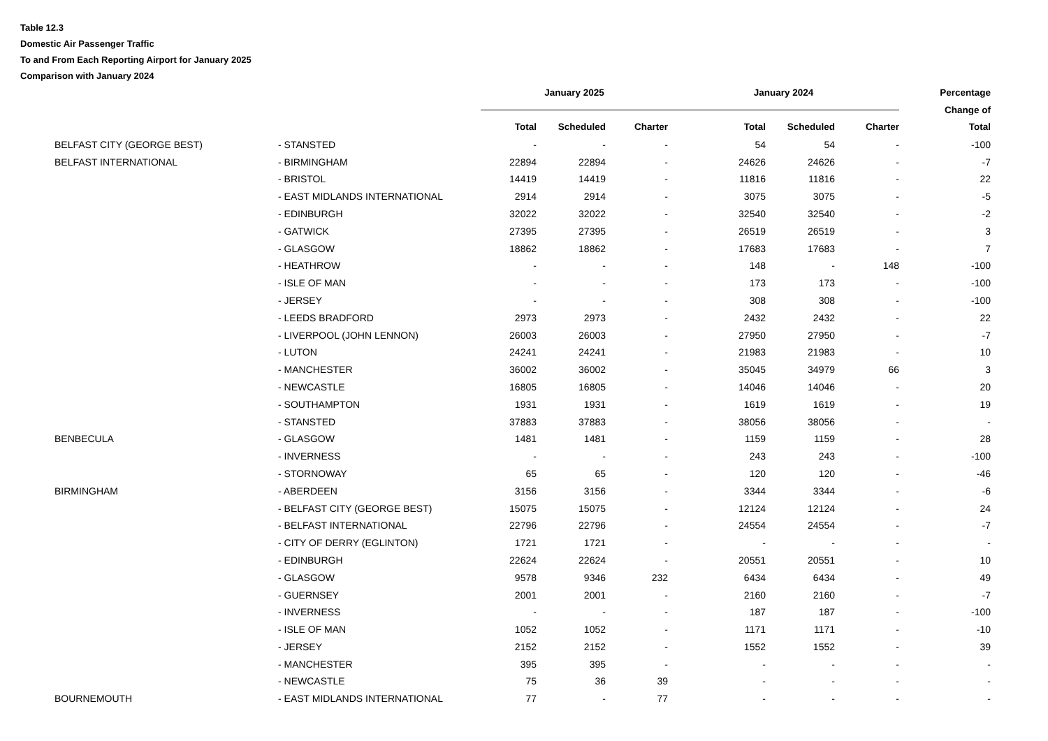Table 12.3
Domestic Air Passenger Traffic
To and From Each Reporting Airport for January 2025
Comparison with January 2024
| | | January 2025 | | | January 2024 | | | Percentage |
| --- | --- | --- | --- | --- | --- | --- | --- | --- |
| | | | | | | | | Change of |
| | | Total | Scheduled | Charter | Total | Scheduled | Charter | Total |
| BELFAST CITY (GEORGE BEST) | - STANSTED | - | - | - | 54 | 54 | - | -100 |
| BELFAST INTERNATIONAL | - BIRMINGHAM | 22894 | 22894 | - | 24626 | 24626 | - | -7 |
| | - BRISTOL | 14419 | 14419 | - | 11816 | 11816 | - | 22 |
| | - EAST MIDLANDS INTERNATIONAL | 2914 | 2914 | - | 3075 | 3075 | - | -5 |
| | - EDINBURGH | 32022 | 32022 | - | 32540 | 32540 | - | -2 |
| | - GATWICK | 27395 | 27395 | - | 26519 | 26519 | - | 3 |
| | - GLASGOW | 18862 | 18862 | - | 17683 | 17683 | - | 7 |
| | - HEATHROW | - | - | - | 148 | - | 148 | -100 |
| | - ISLE OF MAN | - | - | - | 173 | 173 | - | -100 |
| | - JERSEY | - | - | - | 308 | 308 | - | -100 |
| | - LEEDS BRADFORD | 2973 | 2973 | - | 2432 | 2432 | - | 22 |
| | - LIVERPOOL (JOHN LENNON) | 26003 | 26003 | - | 27950 | 27950 | - | -7 |
| | - LUTON | 24241 | 24241 | - | 21983 | 21983 | - | 10 |
| | - MANCHESTER | 36002 | 36002 | - | 35045 | 34979 | 66 | 3 |
| | - NEWCASTLE | 16805 | 16805 | - | 14046 | 14046 | - | 20 |
| | - SOUTHAMPTON | 1931 | 1931 | - | 1619 | 1619 | - | 19 |
| | - STANSTED | 37883 | 37883 | - | 38056 | 38056 | - | - |
| BENBECULA | - GLASGOW | 1481 | 1481 | - | 1159 | 1159 | - | 28 |
| | - INVERNESS | - | - | - | 243 | 243 | - | -100 |
| | - STORNOWAY | 65 | 65 | - | 120 | 120 | - | -46 |
| BIRMINGHAM | - ABERDEEN | 3156 | 3156 | - | 3344 | 3344 | - | -6 |
| | - BELFAST CITY (GEORGE BEST) | 15075 | 15075 | - | 12124 | 12124 | - | 24 |
| | - BELFAST INTERNATIONAL | 22796 | 22796 | - | 24554 | 24554 | - | -7 |
| | - CITY OF DERRY (EGLINTON) | 1721 | 1721 | - | - | - | - | - |
| | - EDINBURGH | 22624 | 22624 | - | 20551 | 20551 | - | 10 |
| | - GLASGOW | 9578 | 9346 | 232 | 6434 | 6434 | - | 49 |
| | - GUERNSEY | 2001 | 2001 | - | 2160 | 2160 | - | -7 |
| | - INVERNESS | - | - | - | 187 | 187 | - | -100 |
| | - ISLE OF MAN | 1052 | 1052 | - | 1171 | 1171 | - | -10 |
| | - JERSEY | 2152 | 2152 | - | 1552 | 1552 | - | 39 |
| | - MANCHESTER | 395 | 395 | - | - | - | - | - |
| | - NEWCASTLE | 75 | 36 | 39 | - | - | - | - |
| BOURNEMOUTH | - EAST MIDLANDS INTERNATIONAL | 77 | - | 77 | - | - | - | - |